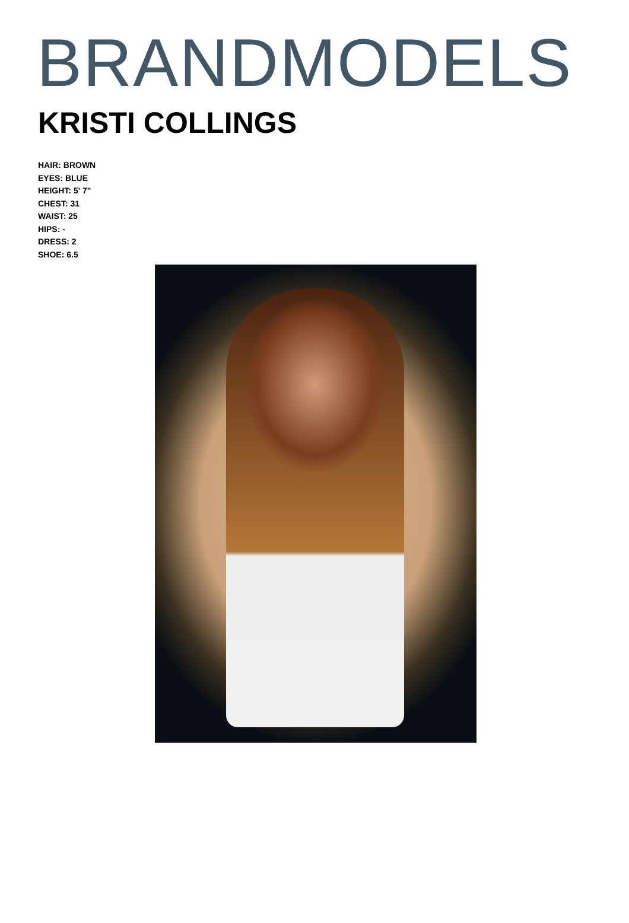BRANDMODELS
KRISTI COLLINGS
HAIR: BROWN
EYES: BLUE
HEIGHT: 5' 7"
CHEST: 31
WAIST: 25
HIPS: -
DRESS: 2
SHOE: 6.5